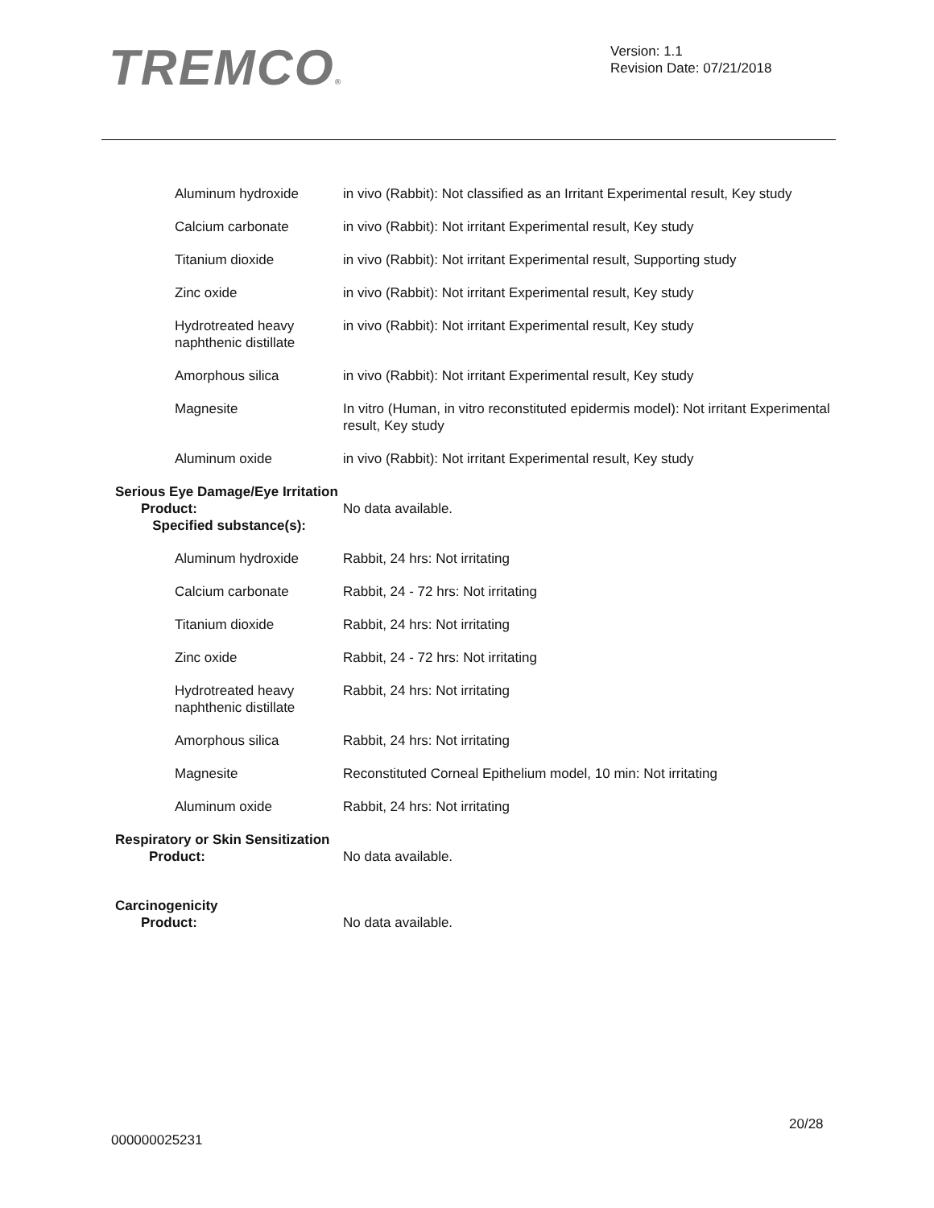TREMCO®
Version: 1.1
Revision Date: 07/21/2018
| Aluminum hydroxide | in vivo (Rabbit): Not classified as an Irritant Experimental result, Key study |
| Calcium carbonate | in vivo (Rabbit): Not irritant Experimental result, Key study |
| Titanium dioxide | in vivo (Rabbit): Not irritant Experimental result, Supporting study |
| Zinc oxide | in vivo (Rabbit): Not irritant Experimental result, Key study |
| Hydrotreated heavy naphthenic distillate | in vivo (Rabbit): Not irritant Experimental result, Key study |
| Amorphous silica | in vivo (Rabbit): Not irritant Experimental result, Key study |
| Magnesite | In vitro (Human, in vitro reconstituted epidermis model): Not irritant Experimental result, Key study |
| Aluminum oxide | in vivo (Rabbit): Not irritant Experimental result, Key study |
Serious Eye Damage/Eye Irritation
| Product: Specified substance(s): | No data available. |
| Aluminum hydroxide | Rabbit, 24 hrs: Not irritating |
| Calcium carbonate | Rabbit, 24 - 72 hrs: Not irritating |
| Titanium dioxide | Rabbit, 24 hrs: Not irritating |
| Zinc oxide | Rabbit, 24 - 72 hrs: Not irritating |
| Hydrotreated heavy naphthenic distillate | Rabbit, 24 hrs: Not irritating |
| Amorphous silica | Rabbit, 24 hrs: Not irritating |
| Magnesite | Reconstituted Corneal Epithelium model, 10 min: Not irritating |
| Aluminum oxide | Rabbit, 24 hrs: Not irritating |
Respiratory or Skin Sensitization
| Product: | No data available. |
Carcinogenicity
| Product: | No data available. |
20/28
000000025231